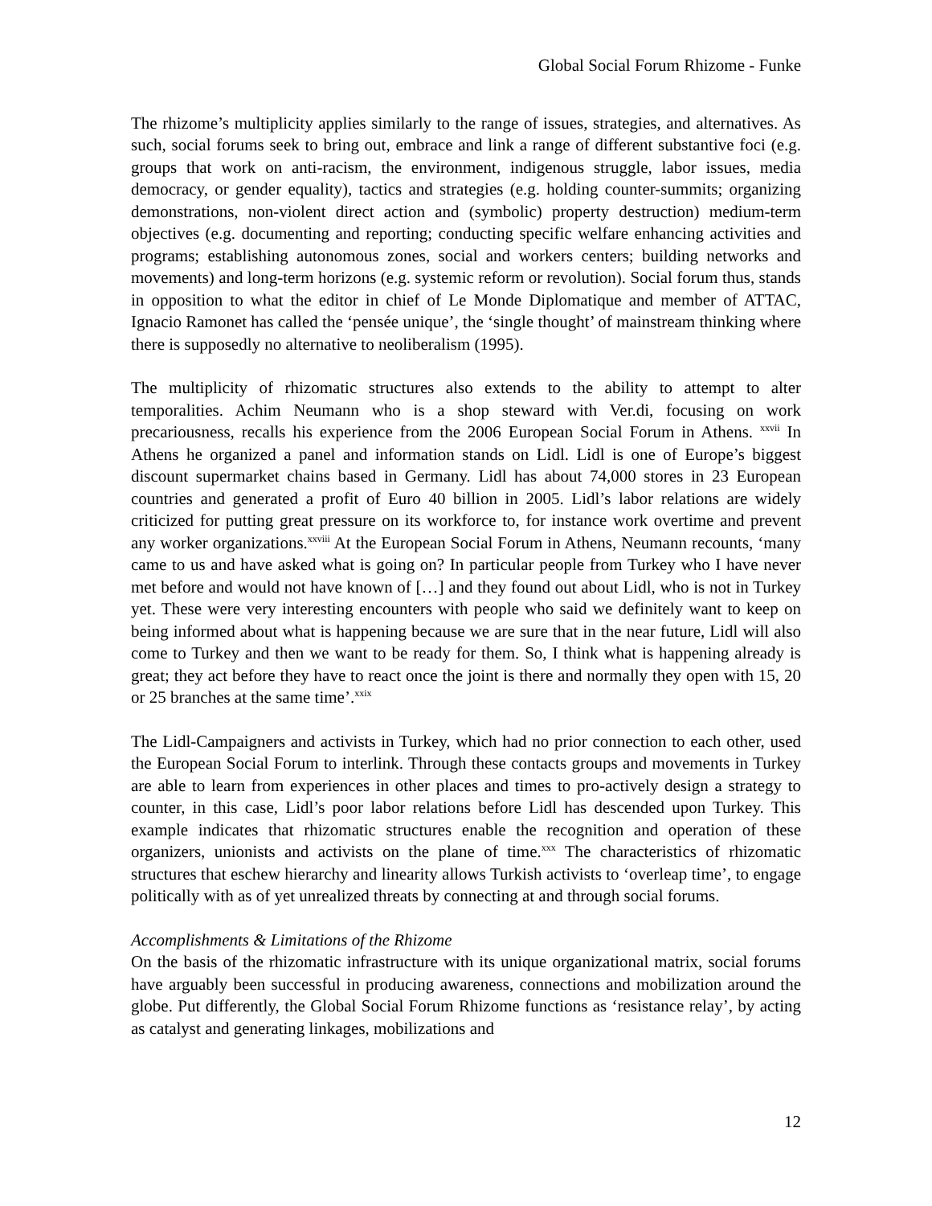Global Social Forum Rhizome - Funke
The rhizome’s multiplicity applies similarly to the range of issues, strategies, and alternatives. As such, social forums seek to bring out, embrace and link a range of different substantive foci (e.g. groups that work on anti-racism, the environment, indigenous struggle, labor issues, media democracy, or gender equality), tactics and strategies (e.g. holding counter-summits; organizing demonstrations, non-violent direct action and (symbolic) property destruction) medium-term objectives (e.g. documenting and reporting; conducting specific welfare enhancing activities and programs; establishing autonomous zones, social and workers centers; building networks and movements) and long-term horizons (e.g. systemic reform or revolution). Social forum thus, stands in opposition to what the editor in chief of Le Monde Diplomatique and member of ATTAC, Ignacio Ramonet has called the ‘pensée unique’, the ‘single thought’ of mainstream thinking where there is supposedly no alternative to neoliberalism (1995).
The multiplicity of rhizomatic structures also extends to the ability to attempt to alter temporalities. Achim Neumann who is a shop steward with Ver.di, focusing on work precariousness, recalls his experience from the 2006 European Social Forum in Athens. <sup>xxvii</sup> In Athens he organized a panel and information stands on Lidl. Lidl is one of Europe’s biggest discount supermarket chains based in Germany. Lidl has about 74,000 stores in 23 European countries and generated a profit of Euro 40 billion in 2005. Lidl’s labor relations are widely criticized for putting great pressure on its workforce to, for instance work overtime and prevent any worker organizations.<sup>xxviii</sup> At the European Social Forum in Athens, Neumann recounts, ‘many came to us and have asked what is going on? In particular people from Turkey who I have never met before and would not have known of […] and they found out about Lidl, who is not in Turkey yet. These were very interesting encounters with people who said we definitely want to keep on being informed about what is happening because we are sure that in the near future, Lidl will also come to Turkey and then we want to be ready for them. So, I think what is happening already is great; they act before they have to react once the joint is there and normally they open with 15, 20 or 25 branches at the same time’.<sup>xxix</sup>
The Lidl-Campaigners and activists in Turkey, which had no prior connection to each other, used the European Social Forum to interlink. Through these contacts groups and movements in Turkey are able to learn from experiences in other places and times to pro-actively design a strategy to counter, in this case, Lidl’s poor labor relations before Lidl has descended upon Turkey. This example indicates that rhizomatic structures enable the recognition and operation of these organizers, unionists and activists on the plane of time.<sup>xxx</sup> The characteristics of rhizomatic structures that eschew hierarchy and linearity allows Turkish activists to ‘overleap time’, to engage politically with as of yet unrealized threats by connecting at and through social forums.
Accomplishments & Limitations of the Rhizome
On the basis of the rhizomatic infrastructure with its unique organizational matrix, social forums have arguably been successful in producing awareness, connections and mobilization around the globe. Put differently, the Global Social Forum Rhizome functions as ‘resistance relay’, by acting as catalyst and generating linkages, mobilizations and
12